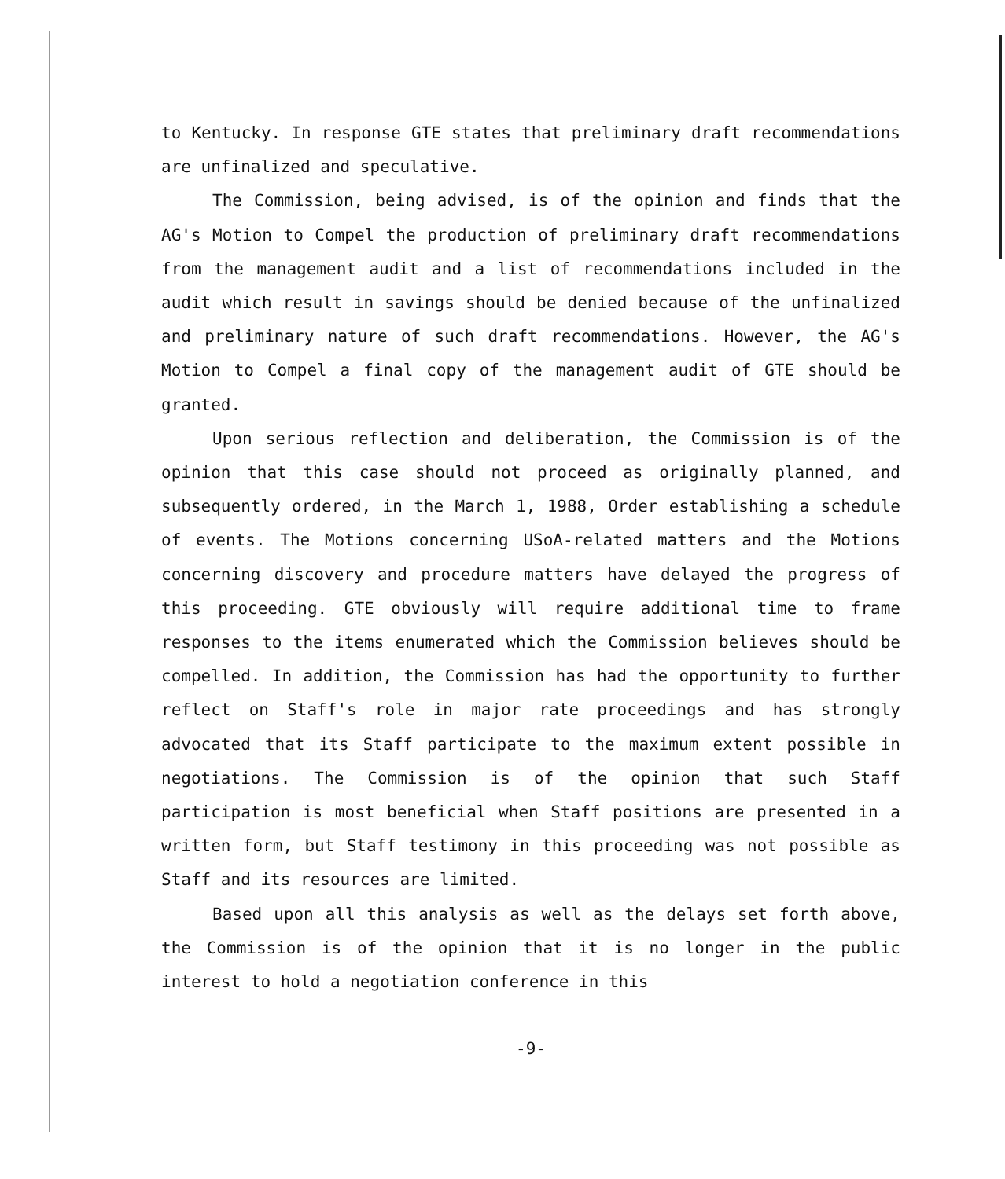to Kentucky. In response GTE states that preliminary draft recommendations are unfinalized and speculative.
The Commission, being advised, is of the opinion and finds that the AG's Motion to Compel the production of preliminary draft recommendations from the management audit and a list of recommendations included in the audit which result in savings should be denied because of the unfinalized and preliminary nature of such draft recommendations. However, the AG's Motion to Compel a final copy of the management audit of GTE should be granted.
Upon serious reflection and deliberation, the Commission is of the opinion that this case should not proceed as originally planned, and subsequently ordered, in the March 1, 1988, Order establishing a schedule of events. The Motions concerning USoA-related matters and the Motions concerning discovery and procedure matters have delayed the progress of this proceeding. GTE obviously will require additional time to frame responses to the items enumerated which the Commission believes should be compelled. In addition, the Commission has had the opportunity to further reflect on Staff's role in major rate proceedings and has strongly advocated that its Staff participate to the maximum extent possible in negotiations. The Commission is of the opinion that such Staff participation is most beneficial when Staff positions are presented in a written form, but Staff testimony in this proceeding was not possible as Staff and its resources are limited.
Based upon all this analysis as well as the delays set forth above, the Commission is of the opinion that it is no longer in the public interest to hold a negotiation conference in this
-9-